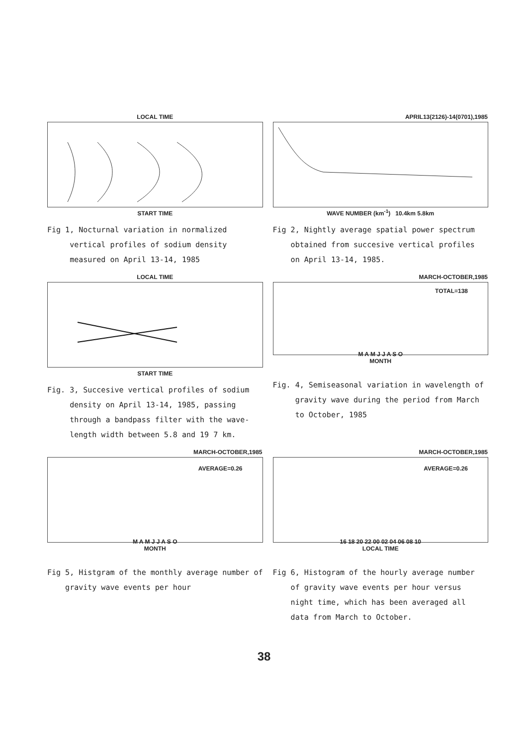LOCAL TIME
START TIME
Fig 1, Nocturnal variation in normalized
vertical profiles of sodium density
measured on April 13-14, 1985
APRIL13(2126)-14(0701),1985
WAVE NUMBER (km<sup>-1</sup>) 10.4km 5.8km
Fig 2, Nightly average spatial power spectrum
obtained from succesive vertical profiles
on April 13-14, 1985.
LOCAL TIME
START TIME
Fig. 3, Succesive vertical profiles of sodium
density on April 13-14, 1985, passing
through a bandpass filter with the wave-
length width between 5.8 and 19 7 km.
MARCH-OCTOBER,1985
TOTAL=138
M A M J J A S O
MONTH
Fig. 4, Semiseasonal variation in wavelength of
gravity wave during the period from March
to October, 1985
MARCH-OCTOBER,1985
AVERAGE=0.26
M A M J J A S O
MONTH
Fig 5, Histgram of the monthly average number of
gravity wave events per hour
MARCH-OCTOBER,1985
AVERAGE=0.26
16 18 20 22 00 02 04 06 08 10
LOCAL TIME
Fig 6, Histogram of the hourly average number
of gravity wave events per hour versus
night time, which has been averaged all
data from March to October.
38